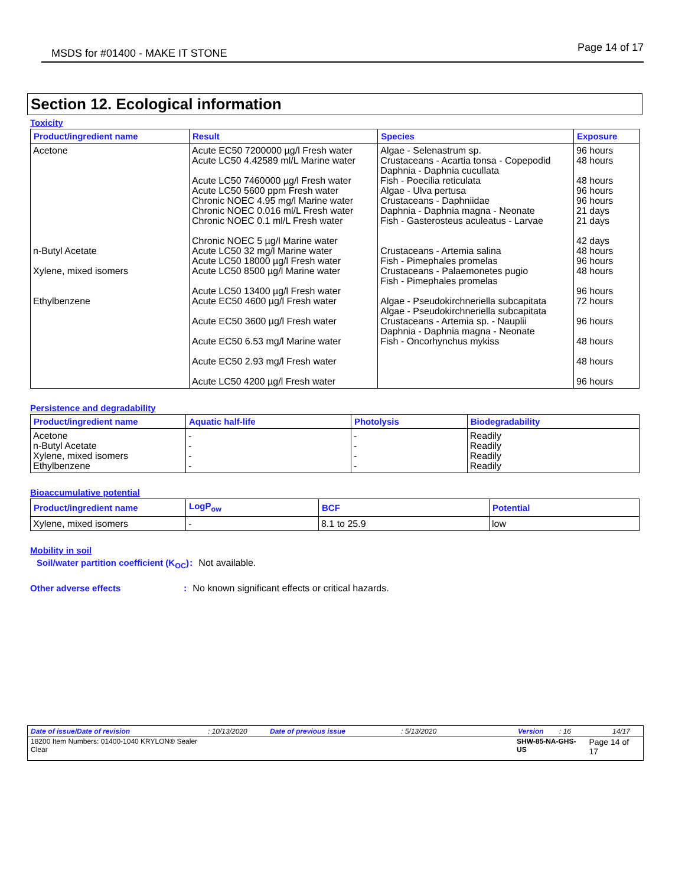MSDS for #01400 - MAKE IT STONE Page 14 of 17
Section 12. Ecological information
Toxicity
| Product/ingredient name | Result | Species | Exposure |
| --- | --- | --- | --- |
| Acetone | Acute EC50 7200000 µg/l Fresh water Acute LC50 4.42589 ml/L Marine water Acute LC50 7460000 µg/l Fresh water Acute LC50 5600 ppm Fresh water Chronic NOEC 4.95 mg/l Marine water Chronic NOEC 0.016 ml/L Fresh water Chronic NOEC 0.1 ml/L Fresh water Chronic NOEC 5 µg/l Marine water | Algae - Selenastrum sp. Crustaceans - Acartia tonsa - Copepodid Daphnia - Daphnia cucullata Fish - Poecilia reticulata Algae - Ulva pertusa Crustaceans - Daphniidae Daphnia - Daphnia magna - Neonate Fish - Gasterosteus aculeatus - Larvae | 96 hours 48 hours 48 hours 96 hours 96 hours 21 days 21 days 42 days |
| n-Butyl Acetate | Acute LC50 32 mg/l Marine water Acute LC50 18000 µg/l Fresh water | Crustaceans - Artemia salina Fish - Pimephales promelas | 48 hours 96 hours |
| Xylene, mixed isomers | Acute LC50 8500 µg/l Marine water Acute LC50 13400 µg/l Fresh water | Crustaceans - Palaemonetes pugio Fish - Pimephales promelas | 48 hours 96 hours |
| Ethylbenzene | Acute EC50 4600 µg/l Fresh water Acute EC50 3600 µg/l Fresh water Acute EC50 6.53 mg/l Marine water Acute EC50 2.93 mg/l Fresh water Acute LC50 4200 µg/l Fresh water | Algae - Pseudokirchneriella subcapitata Algae - Pseudokirchneriella subcapitata Crustaceans - Artemia sp. - Nauplii Daphnia - Daphnia magna - Neonate Fish - Oncorhynchus mykiss | 72 hours 96 hours 48 hours 48 hours 96 hours |
Persistence and degradability
| Product/ingredient name | Aquatic half-life | Photolysis | Biodegradability |
| --- | --- | --- | --- |
| Acetone n-Butyl Acetate Xylene, mixed isomers Ethylbenzene | - - - - | - - - - | Readily Readily Readily Readily |
Bioaccumulative potential
| Product/ingredient name | LogP<sub>ow</sub> | BCF | Potential |
| --- | --- | --- | --- |
| Xylene, mixed isomers | - | 8.1 to 25.9 | low |
Mobility in soil
Soil/water partition coefficient (K<sub>OC</sub>)
: Not available.
Other adverse effects : No known significant effects or critical hazards.
Date of issue/Date of revision: 10/13/2020 Date of previous issue: 5/13/2020 Version: 16 14/17
18200 Item Numbers: 01400-1040 KRYLON® Sealer Clear SHW-85-NA-GHS-US Page 14 of 17